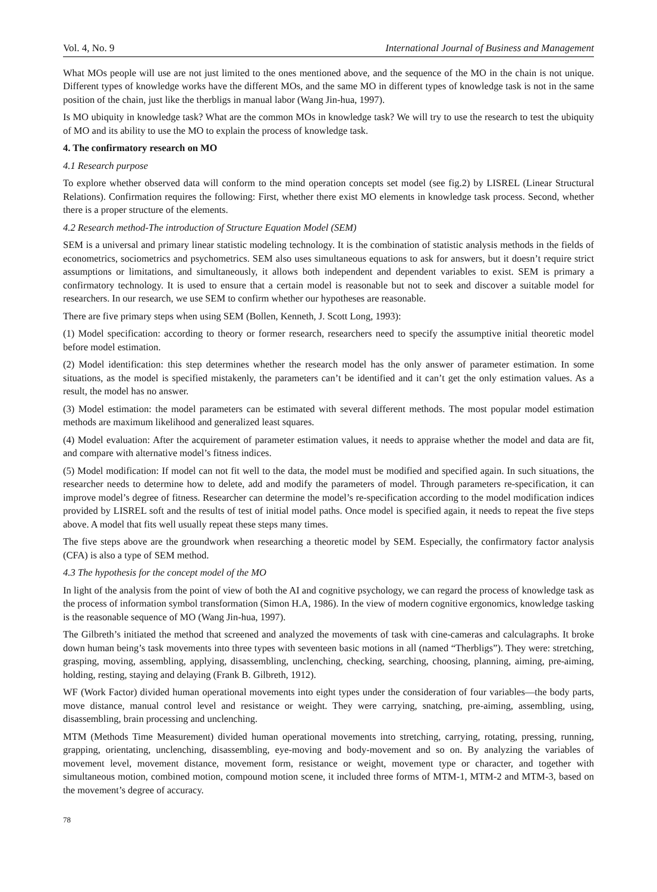Vol. 4, No. 9 International Journal of Business and Management
What MOs people will use are not just limited to the ones mentioned above, and the sequence of the MO in the chain is not unique. Different types of knowledge works have the different MOs, and the same MO in different types of knowledge task is not in the same position of the chain, just like the therbligs in manual labor (Wang Jin-hua, 1997).
Is MO ubiquity in knowledge task? What are the common MOs in knowledge task? We will try to use the research to test the ubiquity of MO and its ability to use the MO to explain the process of knowledge task.
4. The confirmatory research on MO
4.1 Research purpose
To explore whether observed data will conform to the mind operation concepts set model (see fig.2) by LISREL (Linear Structural Relations). Confirmation requires the following: First, whether there exist MO elements in knowledge task process. Second, whether there is a proper structure of the elements.
4.2 Research method-The introduction of Structure Equation Model (SEM)
SEM is a universal and primary linear statistic modeling technology. It is the combination of statistic analysis methods in the fields of econometrics, sociometrics and psychometrics. SEM also uses simultaneous equations to ask for answers, but it doesn’t require strict assumptions or limitations, and simultaneously, it allows both independent and dependent variables to exist. SEM is primary a confirmatory technology. It is used to ensure that a certain model is reasonable but not to seek and discover a suitable model for researchers. In our research, we use SEM to confirm whether our hypotheses are reasonable.
There are five primary steps when using SEM (Bollen, Kenneth, J. Scott Long, 1993):
(1) Model specification: according to theory or former research, researchers need to specify the assumptive initial theoretic model before model estimation.
(2) Model identification: this step determines whether the research model has the only answer of parameter estimation. In some situations, as the model is specified mistakenly, the parameters can’t be identified and it can’t get the only estimation values. As a result, the model has no answer.
(3) Model estimation: the model parameters can be estimated with several different methods. The most popular model estimation methods are maximum likelihood and generalized least squares.
(4) Model evaluation: After the acquirement of parameter estimation values, it needs to appraise whether the model and data are fit, and compare with alternative model’s fitness indices.
(5) Model modification: If model can not fit well to the data, the model must be modified and specified again. In such situations, the researcher needs to determine how to delete, add and modify the parameters of model. Through parameters re-specification, it can improve model’s degree of fitness. Researcher can determine the model’s re-specification according to the model modification indices provided by LISREL soft and the results of test of initial model paths. Once model is specified again, it needs to repeat the five steps above. A model that fits well usually repeat these steps many times.
The five steps above are the groundwork when researching a theoretic model by SEM. Especially, the confirmatory factor analysis (CFA) is also a type of SEM method.
4.3 The hypothesis for the concept model of the MO
In light of the analysis from the point of view of both the AI and cognitive psychology, we can regard the process of knowledge task as the process of information symbol transformation (Simon H.A, 1986). In the view of modern cognitive ergonomics, knowledge tasking is the reasonable sequence of MO (Wang Jin-hua, 1997).
The Gilbreth’s initiated the method that screened and analyzed the movements of task with cine-cameras and calculagraphs. It broke down human being’s task movements into three types with seventeen basic motions in all (named “Therbligs”). They were: stretching, grasping, moving, assembling, applying, disassembling, unclenching, checking, searching, choosing, planning, aiming, pre-aiming, holding, resting, staying and delaying (Frank B. Gilbreth, 1912).
WF (Work Factor) divided human operational movements into eight types under the consideration of four variables—the body parts, move distance, manual control level and resistance or weight. They were carrying, snatching, pre-aiming, assembling, using, disassembling, brain processing and unclenching.
MTM (Methods Time Measurement) divided human operational movements into stretching, carrying, rotating, pressing, running, grapping, orientating, unclenching, disassembling, eye-moving and body-movement and so on. By analyzing the variables of movement level, movement distance, movement form, resistance or weight, movement type or character, and together with simultaneous motion, combined motion, compound motion scene, it included three forms of MTM-1, MTM-2 and MTM-3, based on the movement’s degree of accuracy.
78